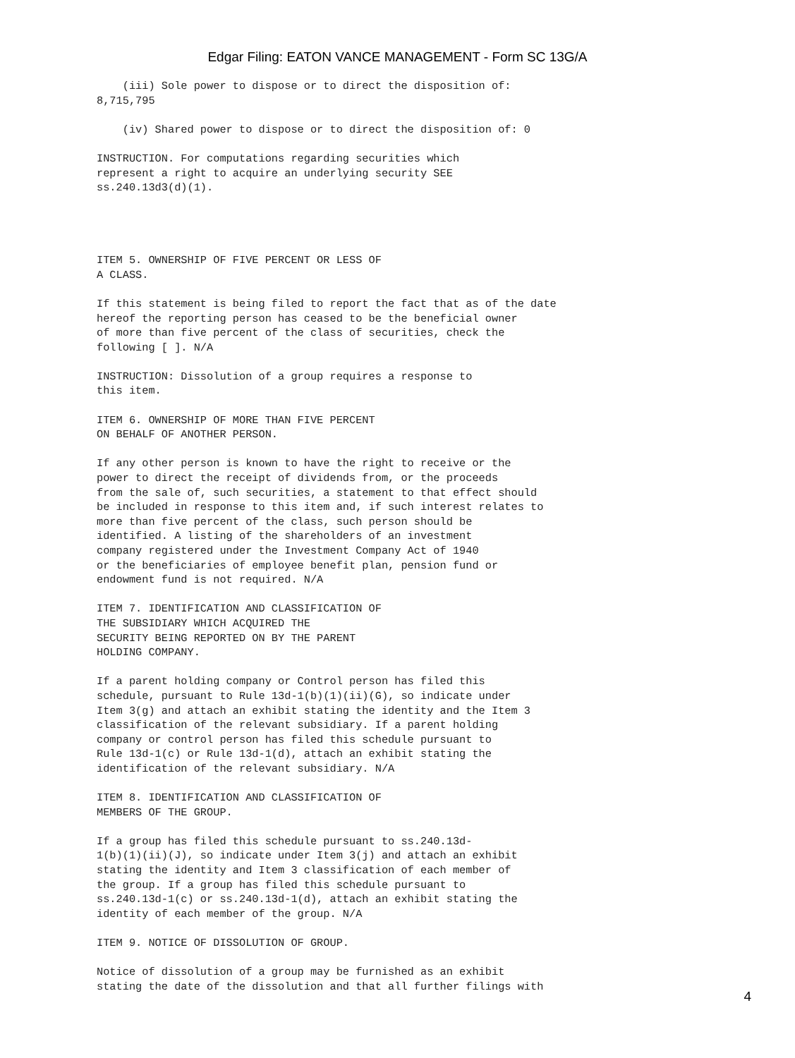Edgar Filing: EATON VANCE MANAGEMENT - Form SC 13G/A
    (iii) Sole power to dispose or to direct the disposition of:
8,715,795

    (iv) Shared power to dispose or to direct the disposition of: 0

INSTRUCTION. For computations regarding securities which
represent a right to acquire an underlying security SEE
ss.240.13d3(d)(1).




ITEM 5. OWNERSHIP OF FIVE PERCENT OR LESS OF
A CLASS.

If this statement is being filed to report the fact that as of the date
hereof the reporting person has ceased to be the beneficial owner
of more than five percent of the class of securities, check the
following [ ]. N/A

INSTRUCTION: Dissolution of a group requires a response to
this item.

ITEM 6. OWNERSHIP OF MORE THAN FIVE PERCENT
ON BEHALF OF ANOTHER PERSON.

If any other person is known to have the right to receive or the
power to direct the receipt of dividends from, or the proceeds
from the sale of, such securities, a statement to that effect should
be included in response to this item and, if such interest relates to
more than five percent of the class, such person should be
identified. A listing of the shareholders of an investment
company registered under the Investment Company Act of 1940
or the beneficiaries of employee benefit plan, pension fund or
endowment fund is not required. N/A

ITEM 7. IDENTIFICATION AND CLASSIFICATION OF
THE SUBSIDIARY WHICH ACQUIRED THE
SECURITY BEING REPORTED ON BY THE PARENT
HOLDING COMPANY.

If a parent holding company or Control person has filed this
schedule, pursuant to Rule 13d-1(b)(1)(ii)(G), so indicate under
Item 3(g) and attach an exhibit stating the identity and the Item 3
classification of the relevant subsidiary. If a parent holding
company or control person has filed this schedule pursuant to
Rule 13d-1(c) or Rule 13d-1(d), attach an exhibit stating the
identification of the relevant subsidiary. N/A

ITEM 8. IDENTIFICATION AND CLASSIFICATION OF
MEMBERS OF THE GROUP.

If a group has filed this schedule pursuant to ss.240.13d-
1(b)(1)(ii)(J), so indicate under Item 3(j) and attach an exhibit
stating the identity and Item 3 classification of each member of
the group. If a group has filed this schedule pursuant to
ss.240.13d-1(c) or ss.240.13d-1(d), attach an exhibit stating the
identity of each member of the group. N/A

ITEM 9. NOTICE OF DISSOLUTION OF GROUP.

Notice of dissolution of a group may be furnished as an exhibit
stating the date of the dissolution and that all further filings with
4